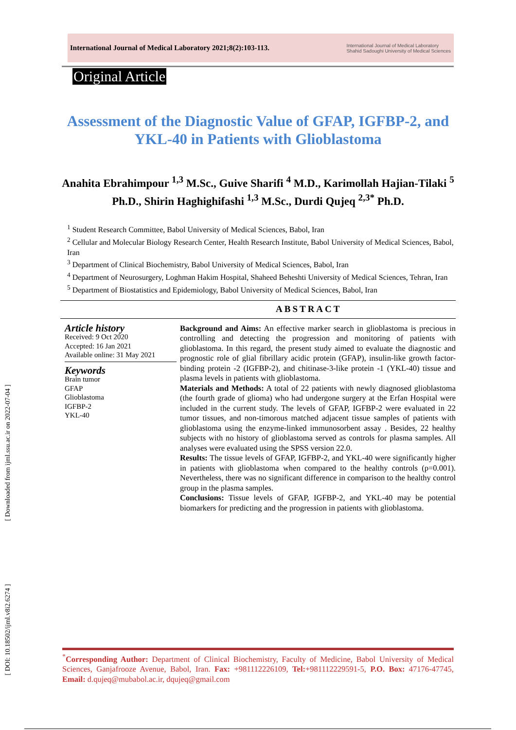[ Downloaded from ijml.ssu.ac.ir on 2022-07-04 ]
[ DOI: 10.18502/ijml.v8i2.6274 ]
International Journal of Medical Laboratory 2021;8(2):103-113.
International Journal of Medical Laboratory
Shahid Sadoughi University of Medical Sciences
Original Article
Assessment of the Diagnostic Value of GFAP, IGFBP-2, and YKL-40 in Patients with Glioblastoma
Anahita Ebrahimpour <sup>1,3</sup> M.Sc., Guive Sharifi <sup>4</sup> M.D., Karimollah Hajian-Tilaki <sup>5</sup> Ph.D., Shirin Haghighifashi <sup>1,3</sup> M.Sc., Durdi Qujeq <sup>2,3*</sup> Ph.D.
<sup>1</sup> Student Research Committee, Babol University of Medical Sciences, Babol, Iran
<sup>2</sup> Cellular and Molecular Biology Research Center, Health Research Institute, Babol University of Medical Sciences, Babol, Iran
<sup>3</sup> Department of Clinical Biochemistry, Babol University of Medical Sciences, Babol, Iran
<sup>4</sup> Department of Neurosurgery, Loghman Hakim Hospital, Shaheed Beheshti University of Medical Sciences, Tehran, Iran
<sup>5</sup> Department of Biostatistics and Epidemiology, Babol University of Medical Sciences, Babol, Iran
ABSTRACT
Article history
Received: 9 Oct 2020
Accepted: 16 Jan 2021
Available online: 31 May 2021
Keywords
Brain tumor
GFAP
Glioblastoma
IGFBP-2
YKL-40
Background and Aims: An effective marker search in glioblastoma is precious in controlling and detecting the progression and monitoring of patients with glioblastoma. In this regard, the present study aimed to evaluate the diagnostic and prognostic role of glial fibrillary acidic protein (GFAP), insulin-like growth factor-binding protein -2 (IGFBP-2), and chitinase-3-like protein -1 (YKL-40) tissue and plasma levels in patients with glioblastoma.
Materials and Methods: A total of 22 patients with newly diagnosed glioblastoma (the fourth grade of glioma) who had undergone surgery at the Erfan Hospital were included in the current study. The levels of GFAP, IGFBP-2 were evaluated in 22 tumor tissues, and non-timorous matched adjacent tissue samples of patients with glioblastoma using the enzyme-linked immunosorbent assay . Besides, 22 healthy subjects with no history of glioblastoma served as controls for plasma samples. All analyses were evaluated using the SPSS version 22.0.
Results: The tissue levels of GFAP, IGFBP-2, and YKL-40 were significantly higher in patients with glioblastoma when compared to the healthy controls (p=0.001). Nevertheless, there was no significant difference in comparison to the healthy control group in the plasma samples.
Conclusions: Tissue levels of GFAP, IGFBP-2, and YKL-40 may be potential biomarkers for predicting and the progression in patients with glioblastoma.
<sup>*</sup> Corresponding Author: Department of Clinical Biochemistry, Faculty of Medicine, Babol University of Medical Sciences, Ganjafrooze Avenue, Babol, Iran. Fax: +981112226109, Tel:+981112229591-5, P.O. Box: 47176-47745, Email: d.qujeq@mubabol.ac.ir, dqujeq@gmail.com